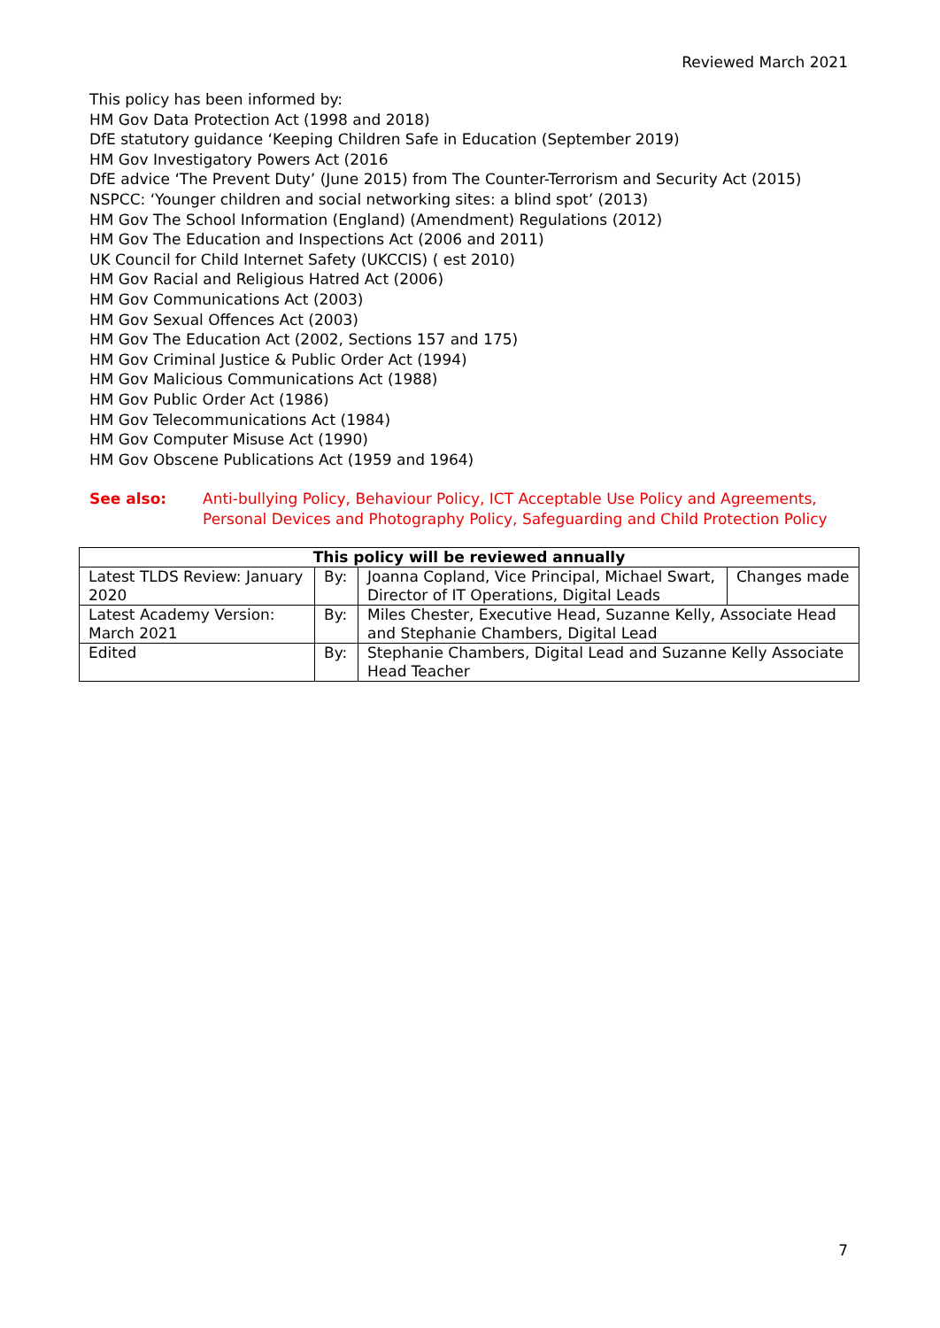Reviewed March 2021
This policy has been informed by:
HM Gov Data Protection Act (1998 and 2018)
DfE statutory guidance ‘Keeping Children Safe in Education (September 2019)
HM Gov Investigatory Powers Act (2016
DfE advice ‘The Prevent Duty’ (June 2015) from The Counter-Terrorism and Security Act (2015)
NSPCC: ‘Younger children and social networking sites: a blind spot’ (2013)
HM Gov The School Information (England) (Amendment) Regulations (2012)
HM Gov The Education and Inspections Act (2006 and 2011)
UK Council for Child Internet Safety (UKCCIS) ( est 2010)
HM Gov Racial and Religious Hatred Act (2006)
HM Gov Communications Act (2003)
HM Gov Sexual Offences Act (2003)
HM Gov The Education Act (2002, Sections 157 and 175)
HM Gov Criminal Justice & Public Order Act (1994)
HM Gov Malicious Communications Act (1988)
HM Gov Public Order Act (1986)
HM Gov Telecommunications Act (1984)
HM Gov Computer Misuse Act (1990)
HM Gov Obscene Publications Act (1959 and 1964)
See also: Anti-bullying Policy, Behaviour Policy, ICT Acceptable Use Policy and Agreements, Personal Devices and Photography Policy, Safeguarding and Child Protection Policy
| This policy will be reviewed annually | | | |
| --- | --- | --- | --- |
| Latest TLDS Review: January 2020 | By: | Joanna Copland, Vice Principal, Michael Swart, Director of IT Operations, Digital Leads | Changes made |
| Latest Academy Version: March 2021 | By: | Miles Chester, Executive Head, Suzanne Kelly, Associate Head and Stephanie Chambers, Digital Lead | |
| Edited | By: | Stephanie Chambers, Digital Lead and Suzanne Kelly Associate Head Teacher | |
7